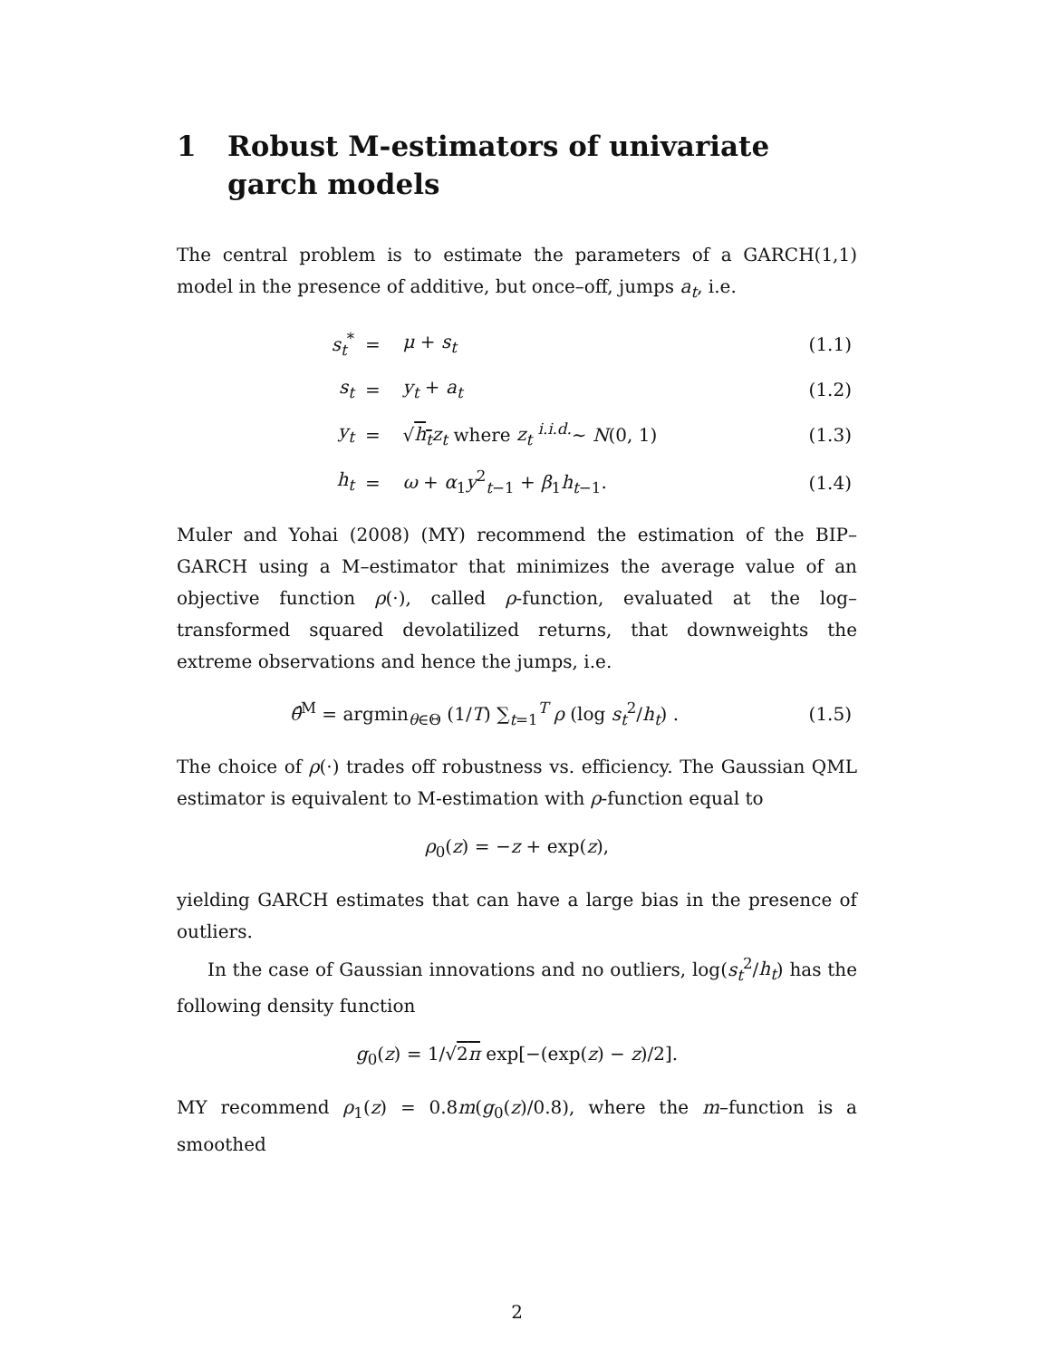1 Robust M-estimators of univariate garch models
The central problem is to estimate the parameters of a GARCH(1,1) model in the presence of additive, but once–off, jumps a<sub>t</sub>, i.e.
| s<sub>t</sub><sup>*</sup> | = | μ + s<sub>t</sub> | (1.1) |
| s<sub>t</sub> | = | y<sub>t</sub> + a<sub>t</sub> | (1.2) |
| y<sub>t</sub> | = | √ h<sub>t</sub> z<sub>t</sub> where z<sub>t</sub> <sup>i.i.d.</sup>∼ N (0, 1) | (1.3) |
| h<sub>t</sub> | = | ω + α<sub>1</sub> y<sup>2</sup><sub>t−1</sub> + β<sub>1</sub> h<sub>t−1</sub>. | (1.4) |
Muler and Yohai (2008) (MY) recommend the estimation of the BIP–GARCH using a M–estimator that minimizes the average value of an objective function ρ(·), called ρ-function, evaluated at the log–transformed squared devolatilized returns, that downweights the extreme observations and hence the jumps, i.e.
| θ̂<sup>M</sup> = argmin<sub>θ∈Θ</sub> (1/ T ) ∑<sub>t=1</sub><sup>T</sup> ρ (log s<sub>t</sub><sup>2</sup>/ h<sub>t</sub> ) . | (1.5) |
The choice of ρ(·) trades off robustness vs. efficiency. The Gaussian QML estimator is equivalent to M-estimation with ρ-function equal to
ρ<sub>0</sub>(z) = −z + exp(z),
yielding GARCH estimates that can have a large bias in the presence of outliers.
In the case of Gaussian innovations and no outliers, log(s<sub>t</sub><sup>2</sup>/h<sub>t</sub>) has the following density function
g<sub>0</sub>(z) = 1/√2π exp[−(exp(z) − z)/2].
MY recommend ρ<sub>1</sub>(z) = 0.8m(g<sub>0</sub>(z)/0.8), where the m–function is a smoothed
2